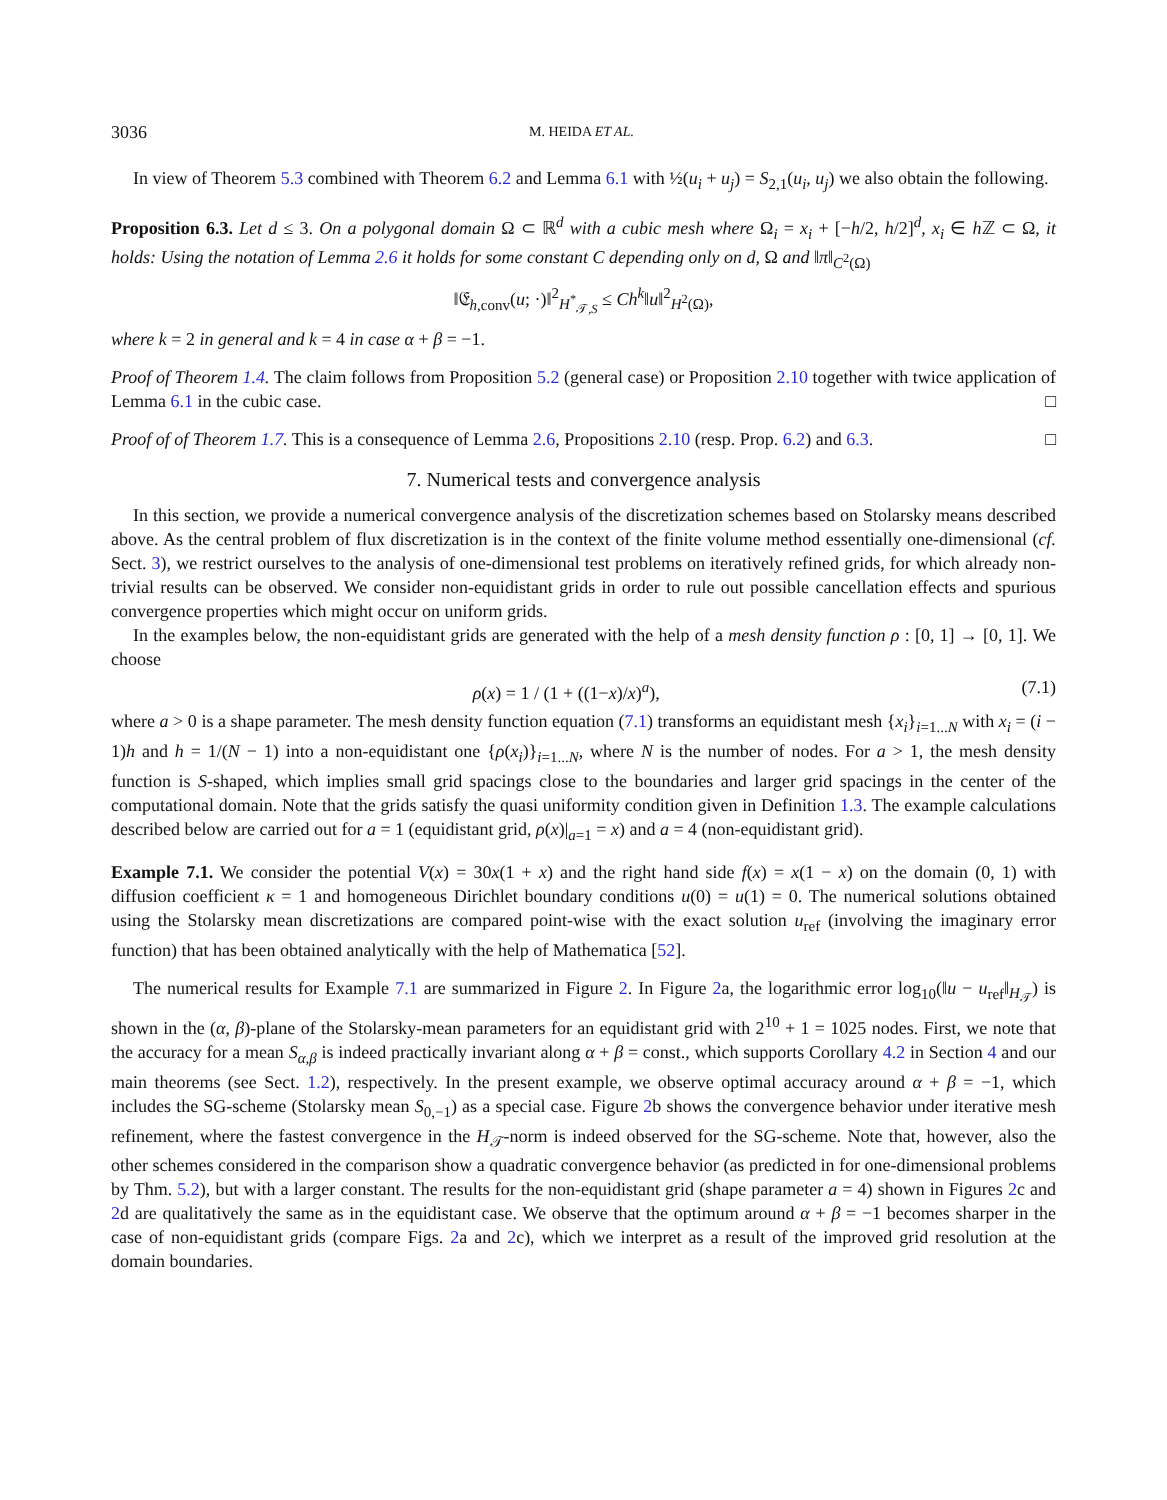3036 M. HEIDA ET AL.
In view of Theorem 5.3 combined with Theorem 6.2 and Lemma 6.1 with ½(u<sub>i</sub> + u<sub>j</sub>) = S<sub>2,1</sub>(u<sub>i</sub>, u<sub>j</sub>) we also obtain the following.
Proposition 6.3. Let d ≤ 3. On a polygonal domain Ω ⊂ ℝ<sup>d</sup> with a cubic mesh where Ω<sub>i</sub> = x<sub>i</sub> + [−h/2, h/2]<sup>d</sup>, x<sub>i</sub> ∈ h ℤ ⊂ Ω, it holds: Using the notation of Lemma 2.6 it holds for some constant C depending only on d, Ω and ‖π‖<sub>C<sup>2</sup>(Ω)</sub>
‖𝔈<sub>h,conv</sub>(u; ·)‖<sup>2</sup><sub>H<sup>*</sup><sub>𝒯,S</sub></sub> ≤ Ch<sup>k</sup>‖u‖<sup>2</sup><sub>H<sup>2</sup>(Ω)</sub>,
where k = 2 in general and k = 4 in case α + β = −1.
Proof of Theorem 1.4. The claim follows from Proposition 5.2 (general case) or Proposition 2.10 together with twice application of Lemma 6.1 in the cubic case. □
Proof of of Theorem 1.7. This is a consequence of Lemma 2.6, Propositions 2.10 (resp. Prop. 6.2) and 6.3. □
7. Numerical tests and convergence analysis
In this section, we provide a numerical convergence analysis of the discretization schemes based on Stolarsky means described above. As the central problem of flux discretization is in the context of the finite volume method essentially one-dimensional (cf. Sect. 3), we restrict ourselves to the analysis of one-dimensional test problems on iteratively refined grids, for which already non-trivial results can be observed. We consider non-equidistant grids in order to rule out possible cancellation effects and spurious convergence properties which might occur on uniform grids.
In the examples below, the non-equidistant grids are generated with the help of a mesh density function ρ : [0, 1] → [0, 1]. We choose
ρ(x) = 1 / (1 + ((1−x)/x)<sup>a</sup>), (7.1)
where a > 0 is a shape parameter. The mesh density function equation (7.1) transforms an equidistant mesh {x<sub>i</sub>}<sub>i=1...N</sub> with x<sub>i</sub> = (i − 1)h and h = 1/(N − 1) into a non-equidistant one {ρ(x<sub>i</sub>)}<sub>i=1...N</sub>, where N is the number of nodes. For a > 1, the mesh density function is S-shaped, which implies small grid spacings close to the boundaries and larger grid spacings in the center of the computational domain. Note that the grids satisfy the quasi uniformity condition given in Definition 1.3. The example calculations described below are carried out for a = 1 (equidistant grid, ρ(x)|<sub>a=1</sub> = x) and a = 4 (non-equidistant grid).
Example 7.1. We consider the potential V(x) = 30x(1 + x) and the right hand side f(x) = x(1 − x) on the domain (0, 1) with diffusion coefficient κ = 1 and homogeneous Dirichlet boundary conditions u(0) = u(1) = 0. The numerical solutions obtained using the Stolarsky mean discretizations are compared point-wise with the exact solution u<sub>ref</sub> (involving the imaginary error function) that has been obtained analytically with the help of Mathematica [52].
The numerical results for Example 7.1 are summarized in Figure 2. In Figure 2a, the logarithmic error log<sub>10</sub>(‖u − u<sub>ref</sub>‖<sub>H<sub>𝒯</sub></sub>) is shown in the (α, β)-plane of the Stolarsky-mean parameters for an equidistant grid with 2<sup>10</sup> + 1 = 1025 nodes. First, we note that the accuracy for a mean S<sub>α,β</sub> is indeed practically invariant along α + β = const., which supports Corollary 4.2 in Section 4 and our main theorems (see Sect. 1.2), respectively. In the present example, we observe optimal accuracy around α + β = −1, which includes the SG-scheme (Stolarsky mean S<sub>0,−1</sub>) as a special case. Figure 2b shows the convergence behavior under iterative mesh refinement, where the fastest convergence in the H<sub>𝒯</sub>-norm is indeed observed for the SG-scheme. Note that, however, also the other schemes considered in the comparison show a quadratic convergence behavior (as predicted in for one-dimensional problems by Thm. 5.2), but with a larger constant. The results for the non-equidistant grid (shape parameter a = 4) shown in Figures 2c and 2d are qualitatively the same as in the equidistant case. We observe that the optimum around α + β = −1 becomes sharper in the case of non-equidistant grids (compare Figs. 2a and 2c), which we interpret as a result of the improved grid resolution at the domain boundaries.